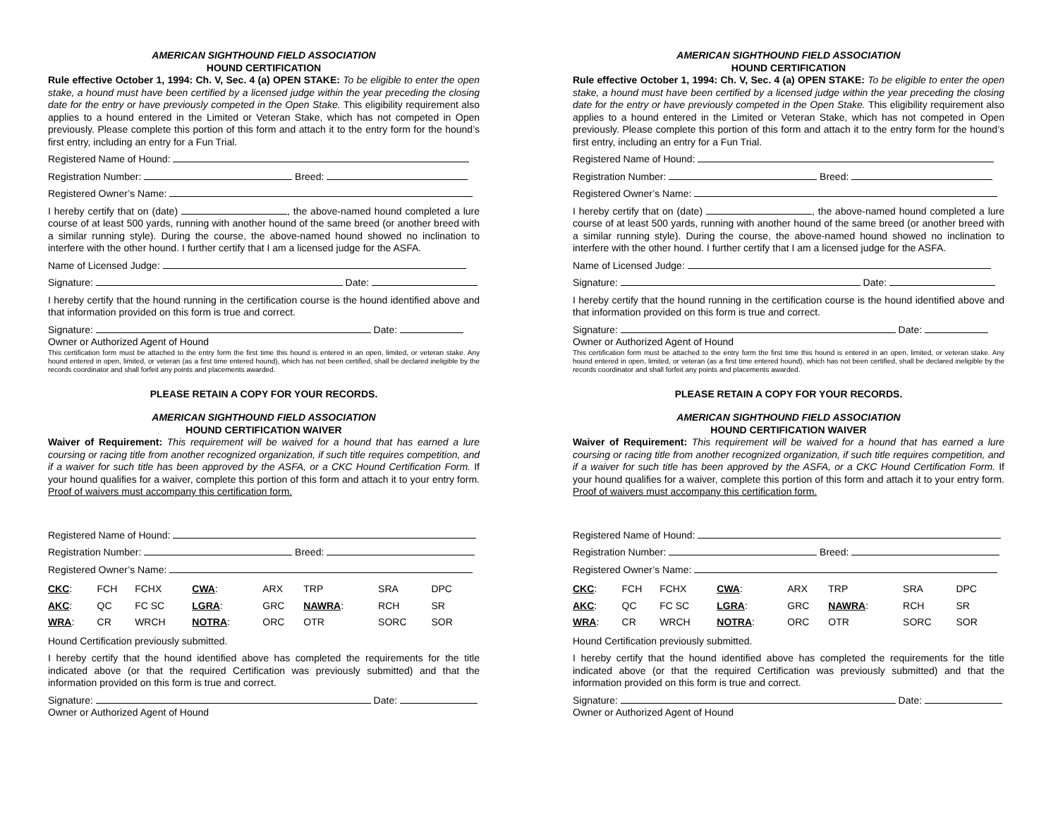AMERICAN SIGHTHOUND FIELD ASSOCIATION
HOUND CERTIFICATION
Rule effective October 1, 1994: Ch. V, Sec. 4 (a) OPEN STAKE: To be eligible to enter the open stake, a hound must have been certified by a licensed judge within the year preceding the closing date for the entry or have previously competed in the Open Stake. This eligibility requirement also applies to a hound entered in the Limited or Veteran Stake, which has not competed in Open previously. Please complete this portion of this form and attach it to the entry form for the hound’s first entry, including an entry for a Fun Trial.
Registered Name of Hound:
Registration Number: Breed:
Registered Owner’s Name:
I hereby certify that on (date) , the above-named hound completed a lure course of at least 500 yards, running with another hound of the same breed (or another breed with a similar running style). During the course, the above-named hound showed no inclination to interfere with the other hound. I further certify that I am a licensed judge for the ASFA.
Name of Licensed Judge:
Signature: Date:
I hereby certify that the hound running in the certification course is the hound identified above and that information provided on this form is true and correct.
Signature: Date:
Owner or Authorized Agent of Hound
This certification form must be attached to the entry form the first time this hound is entered in an open, limited, or veteran stake. Any hound entered in open, limited, or veteran (as a first time entered hound), which has not been certified, shall be declared ineligible by the records coordinator and shall forfeit any points and placements awarded.
PLEASE RETAIN A COPY FOR YOUR RECORDS.
AMERICAN SIGHTHOUND FIELD ASSOCIATION
HOUND CERTIFICATION WAIVER
Waiver of Requirement: This requirement will be waived for a hound that has earned a lure coursing or racing title from another recognized organization, if such title requires competition, and if a waiver for such title has been approved by the ASFA, or a CKC Hound Certification Form. If your hound qualifies for a waiver, complete this portion of this form and attach it to your entry form. Proof of waivers must accompany this certification form.
Registered Name of Hound:
Registration Number: Breed:
Registered Owner’s Name:
| CKC : | FCH | FCHX | CWA : | ARX | TRP | SRA | DPC |
| AKC : | QC | FC SC | LGRA : | GRC | NAWRA : | RCH | SR |
| WRA : | CR | WRCH | NOTRA : | ORC | OTR | SORC | SOR |
Hound Certification previously submitted.
I hereby certify that the hound identified above has completed the requirements for the title indicated above (or that the required Certification was previously submitted) and that the information provided on this form is true and correct.
Signature: Date:
Owner or Authorized Agent of Hound
AMERICAN SIGHTHOUND FIELD ASSOCIATION
HOUND CERTIFICATION
Rule effective October 1, 1994: Ch. V, Sec. 4 (a) OPEN STAKE: To be eligible to enter the open stake, a hound must have been certified by a licensed judge within the year preceding the closing date for the entry or have previously competed in the Open Stake. This eligibility requirement also applies to a hound entered in the Limited or Veteran Stake, which has not competed in Open previously. Please complete this portion of this form and attach it to the entry form for the hound’s first entry, including an entry for a Fun Trial.
Registered Name of Hound:
Registration Number: Breed:
Registered Owner’s Name:
I hereby certify that on (date) , the above-named hound completed a lure course of at least 500 yards, running with another hound of the same breed (or another breed with a similar running style). During the course, the above-named hound showed no inclination to interfere with the other hound. I further certify that I am a licensed judge for the ASFA.
Name of Licensed Judge:
Signature: Date:
I hereby certify that the hound running in the certification course is the hound identified above and that information provided on this form is true and correct.
Signature: Date:
Owner or Authorized Agent of Hound
This certification form must be attached to the entry form the first time this hound is entered in an open, limited, or veteran stake. Any hound entered in open, limited, or veteran (as a first time entered hound), which has not been certified, shall be declared ineligible by the records coordinator and shall forfeit any points and placements awarded.
PLEASE RETAIN A COPY FOR YOUR RECORDS.
AMERICAN SIGHTHOUND FIELD ASSOCIATION
HOUND CERTIFICATION WAIVER
Waiver of Requirement: This requirement will be waived for a hound that has earned a lure coursing or racing title from another recognized organization, if such title requires competition, and if a waiver for such title has been approved by the ASFA, or a CKC Hound Certification Form. If your hound qualifies for a waiver, complete this portion of this form and attach it to your entry form. Proof of waivers must accompany this certification form.
Registered Name of Hound:
Registration Number: Breed:
Registered Owner’s Name:
| CKC : | FCH | FCHX | CWA : | ARX | TRP | SRA | DPC |
| AKC : | QC | FC SC | LGRA : | GRC | NAWRA : | RCH | SR |
| WRA : | CR | WRCH | NOTRA : | ORC | OTR | SORC | SOR |
Hound Certification previously submitted.
I hereby certify that the hound identified above has completed the requirements for the title indicated above (or that the required Certification was previously submitted) and that the information provided on this form is true and correct.
Signature: Date:
Owner or Authorized Agent of Hound